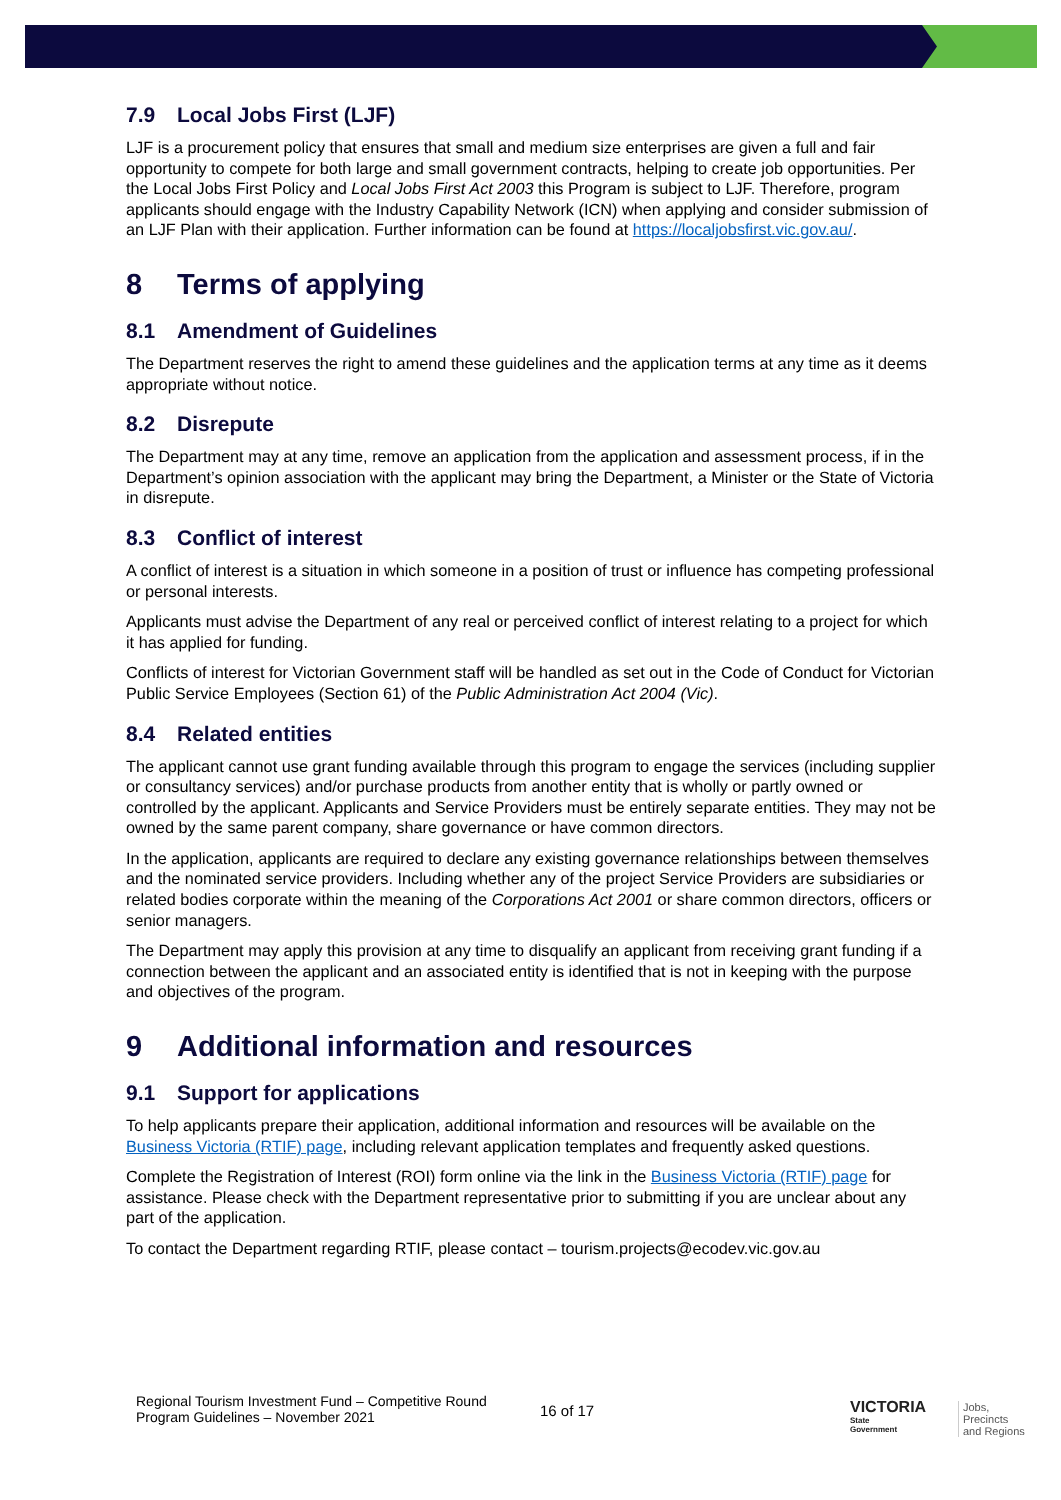7.9 Local Jobs First (LJF)
LJF is a procurement policy that ensures that small and medium size enterprises are given a full and fair opportunity to compete for both large and small government contracts, helping to create job opportunities. Per the Local Jobs First Policy and Local Jobs First Act 2003 this Program is subject to LJF. Therefore, program applicants should engage with the Industry Capability Network (ICN) when applying and consider submission of an LJF Plan with their application. Further information can be found at https://localjobsfirst.vic.gov.au/.
8 Terms of applying
8.1 Amendment of Guidelines
The Department reserves the right to amend these guidelines and the application terms at any time as it deems appropriate without notice.
8.2 Disrepute
The Department may at any time, remove an application from the application and assessment process, if in the Department’s opinion association with the applicant may bring the Department, a Minister or the State of Victoria in disrepute.
8.3 Conflict of interest
A conflict of interest is a situation in which someone in a position of trust or influence has competing professional or personal interests.
Applicants must advise the Department of any real or perceived conflict of interest relating to a project for which it has applied for funding.
Conflicts of interest for Victorian Government staff will be handled as set out in the Code of Conduct for Victorian Public Service Employees (Section 61) of the Public Administration Act 2004 (Vic).
8.4 Related entities
The applicant cannot use grant funding available through this program to engage the services (including supplier or consultancy services) and/or purchase products from another entity that is wholly or partly owned or controlled by the applicant. Applicants and Service Providers must be entirely separate entities. They may not be owned by the same parent company, share governance or have common directors.
In the application, applicants are required to declare any existing governance relationships between themselves and the nominated service providers. Including whether any of the project Service Providers are subsidiaries or related bodies corporate within the meaning of the Corporations Act 2001 or share common directors, officers or senior managers.
The Department may apply this provision at any time to disqualify an applicant from receiving grant funding if a connection between the applicant and an associated entity is identified that is not in keeping with the purpose and objectives of the program.
9 Additional information and resources
9.1 Support for applications
To help applicants prepare their application, additional information and resources will be available on the Business Victoria (RTIF) page, including relevant application templates and frequently asked questions.
Complete the Registration of Interest (ROI) form online via the link in the Business Victoria (RTIF) page for assistance. Please check with the Department representative prior to submitting if you are unclear about any part of the application.
To contact the Department regarding RTIF, please contact – tourism.projects@ecodev.vic.gov.au
Regional Tourism Investment Fund – Competitive Round
Program Guidelines – November 2021
16 of 17
VICTORIA
State
Government
Jobs,
Precincts
and Regions